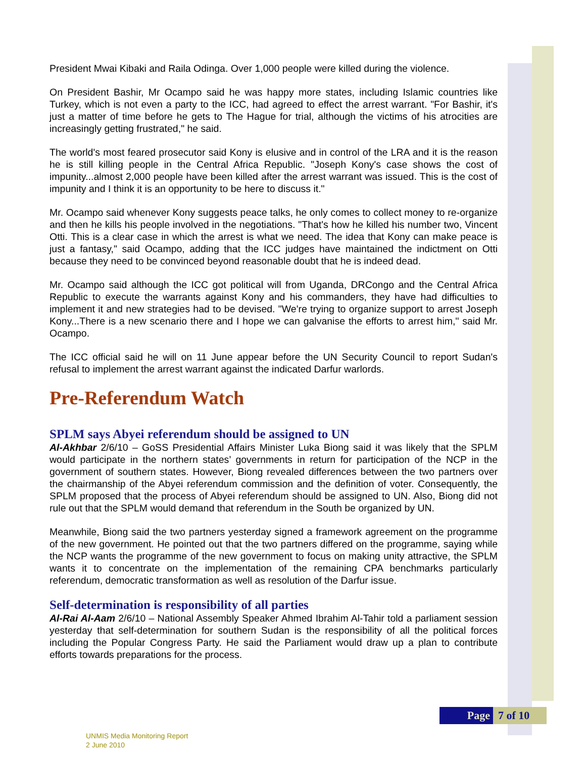President Mwai Kibaki and Raila Odinga. Over 1,000 people were killed during the violence.
On President Bashir, Mr Ocampo said he was happy more states, including Islamic countries like Turkey, which is not even a party to the ICC, had agreed to effect the arrest warrant. "For Bashir, it's just a matter of time before he gets to The Hague for trial, although the victims of his atrocities are increasingly getting frustrated," he said.
The world's most feared prosecutor said Kony is elusive and in control of the LRA and it is the reason he is still killing people in the Central Africa Republic. "Joseph Kony's case shows the cost of impunity...almost 2,000 people have been killed after the arrest warrant was issued. This is the cost of impunity and I think it is an opportunity to be here to discuss it."
Mr. Ocampo said whenever Kony suggests peace talks, he only comes to collect money to re-organize and then he kills his people involved in the negotiations. "That's how he killed his number two, Vincent Otti. This is a clear case in which the arrest is what we need. The idea that Kony can make peace is just a fantasy," said Ocampo, adding that the ICC judges have maintained the indictment on Otti because they need to be convinced beyond reasonable doubt that he is indeed dead.
Mr. Ocampo said although the ICC got political will from Uganda, DRCongo and the Central Africa Republic to execute the warrants against Kony and his commanders, they have had difficulties to implement it and new strategies had to be devised. "We're trying to organize support to arrest Joseph Kony...There is a new scenario there and I hope we can galvanise the efforts to arrest him," said Mr. Ocampo.
The ICC official said he will on 11 June appear before the UN Security Council to report Sudan's refusal to implement the arrest warrant against the indicated Darfur warlords.
Pre-Referendum Watch
SPLM says Abyei referendum should be assigned to UN
Al-Akhbar 2/6/10 – GoSS Presidential Affairs Minister Luka Biong said it was likely that the SPLM would participate in the northern states’ governments in return for participation of the NCP in the government of southern states. However, Biong revealed differences between the two partners over the chairmanship of the Abyei referendum commission and the definition of voter. Consequently, the SPLM proposed that the process of Abyei referendum should be assigned to UN. Also, Biong did not rule out that the SPLM would demand that referendum in the South be organized by UN.
Meanwhile, Biong said the two partners yesterday signed a framework agreement on the programme of the new government. He pointed out that the two partners differed on the programme, saying while the NCP wants the programme of the new government to focus on making unity attractive, the SPLM wants it to concentrate on the implementation of the remaining CPA benchmarks particularly referendum, democratic transformation as well as resolution of the Darfur issue.
Self-determination is responsibility of all parties
Al-Rai Al-Aam 2/6/10 – National Assembly Speaker Ahmed Ibrahim Al-Tahir told a parliament session yesterday that self-determination for southern Sudan is the responsibility of all the political forces including the Popular Congress Party. He said the Parliament would draw up a plan to contribute efforts towards preparations for the process.
Page 7 of 10
UNMIS Media Monitoring Report
2 June 2010